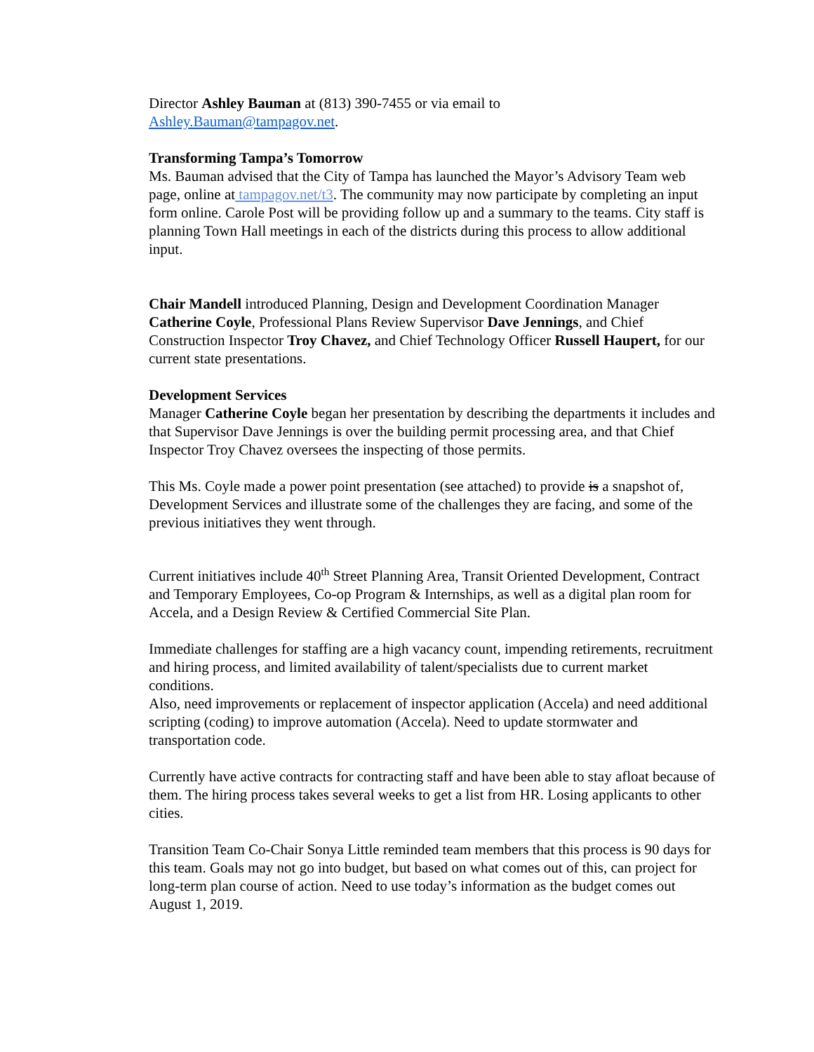Director Ashley Bauman at (813) 390-7455 or via email to
Ashley.Bauman@tampagov.net.
Transforming Tampa’s Tomorrow
Ms. Bauman advised that the City of Tampa has launched the Mayor’s Advisory Team web page, online at tampagov.net/t3. The community may now participate by completing an input form online. Carole Post will be providing follow up and a summary to the teams. City staff is planning Town Hall meetings in each of the districts during this process to allow additional input.
Chair Mandell introduced Planning, Design and Development Coordination Manager Catherine Coyle, Professional Plans Review Supervisor Dave Jennings, and Chief Construction Inspector Troy Chavez, and Chief Technology Officer Russell Haupert, for our current state presentations.
Development Services
Manager Catherine Coyle began her presentation by describing the departments it includes and that Supervisor Dave Jennings is over the building permit processing area, and that Chief Inspector Troy Chavez oversees the inspecting of those permits.
This Ms. Coyle made a power point presentation (see attached) to provide is a snapshot of, Development Services and illustrate some of the challenges they are facing, and some of the previous initiatives they went through.
Current initiatives include 40<sup>th</sup> Street Planning Area, Transit Oriented Development, Contract and Temporary Employees, Co-op Program & Internships, as well as a digital plan room for Accela, and a Design Review & Certified Commercial Site Plan.
Immediate challenges for staffing are a high vacancy count, impending retirements, recruitment and hiring process, and limited availability of talent/specialists due to current market conditions.
Also, need improvements or replacement of inspector application (Accela) and need additional scripting (coding) to improve automation (Accela). Need to update stormwater and transportation code.
Currently have active contracts for contracting staff and have been able to stay afloat because of them. The hiring process takes several weeks to get a list from HR. Losing applicants to other cities.
Transition Team Co-Chair Sonya Little reminded team members that this process is 90 days for this team. Goals may not go into budget, but based on what comes out of this, can project for long-term plan course of action. Need to use today’s information as the budget comes out August 1, 2019.